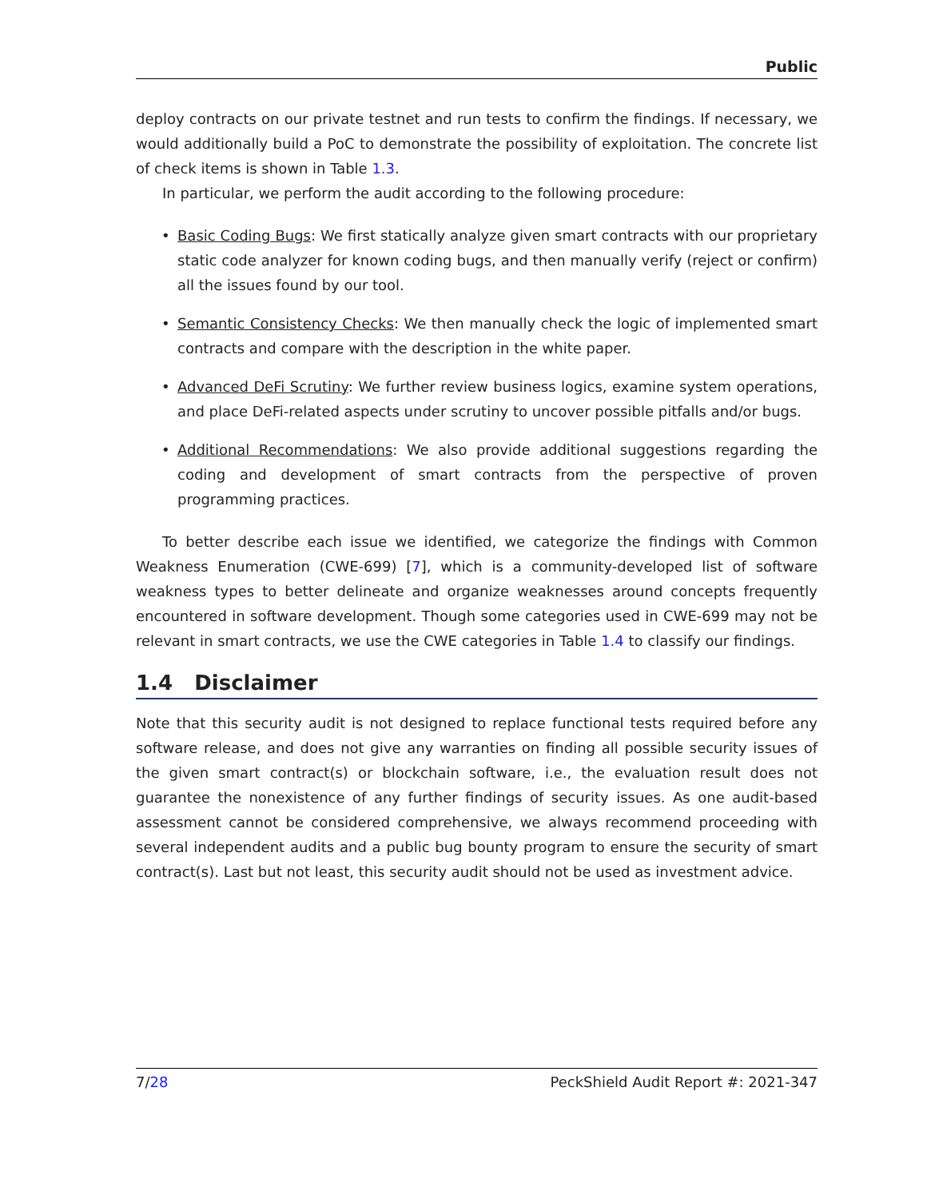Public
deploy contracts on our private testnet and run tests to confirm the findings. If necessary, we would additionally build a PoC to demonstrate the possibility of exploitation. The concrete list of check items is shown in Table 1.3.
In particular, we perform the audit according to the following procedure:
• Basic Coding Bugs: We first statically analyze given smart contracts with our proprietary static code analyzer for known coding bugs, and then manually verify (reject or confirm) all the issues found by our tool.
• Semantic Consistency Checks: We then manually check the logic of implemented smart contracts and compare with the description in the white paper.
• Advanced DeFi Scrutiny: We further review business logics, examine system operations, and place DeFi-related aspects under scrutiny to uncover possible pitfalls and/or bugs.
• Additional Recommendations: We also provide additional suggestions regarding the coding and development of smart contracts from the perspective of proven programming practices.
To better describe each issue we identified, we categorize the findings with Common Weakness Enumeration (CWE-699) [7], which is a community-developed list of software weakness types to better delineate and organize weaknesses around concepts frequently encountered in software development. Though some categories used in CWE-699 may not be relevant in smart contracts, we use the CWE categories in Table 1.4 to classify our findings.
1.4 Disclaimer
Note that this security audit is not designed to replace functional tests required before any software release, and does not give any warranties on finding all possible security issues of the given smart contract(s) or blockchain software, i.e., the evaluation result does not guarantee the nonexistence of any further findings of security issues. As one audit-based assessment cannot be considered comprehensive, we always recommend proceeding with several independent audits and a public bug bounty program to ensure the security of smart contract(s). Last but not least, this security audit should not be used as investment advice.
7/28 PeckShield Audit Report #: 2021-347